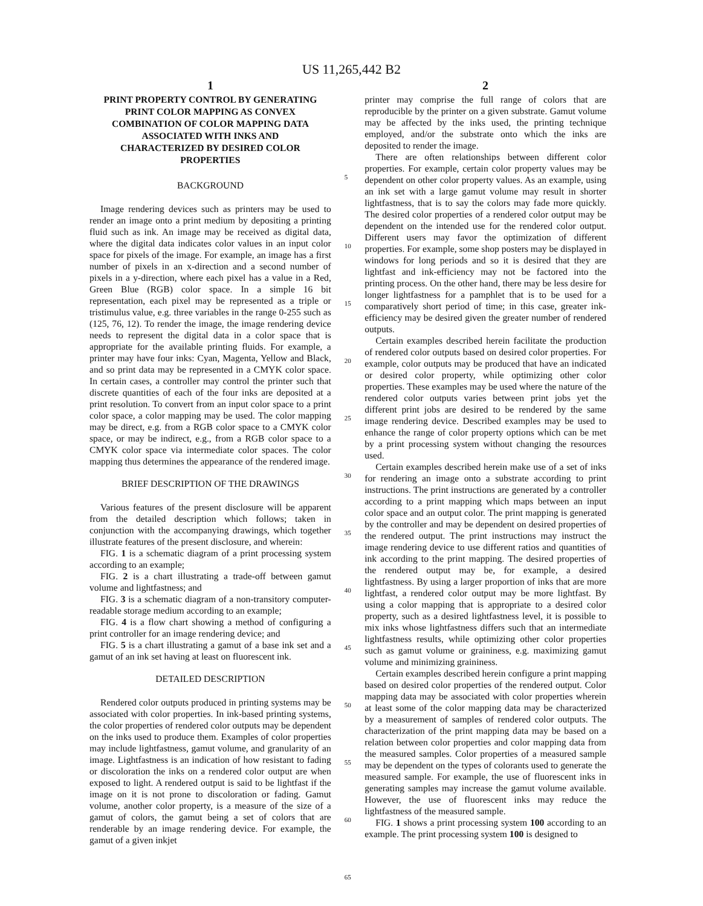US 11,265,442 B2
1
PRINT PROPERTY CONTROL BY GENERATING PRINT COLOR MAPPING AS CONVEX COMBINATION OF COLOR MAPPING DATA ASSOCIATED WITH INKS AND CHARACTERIZED BY DESIRED COLOR PROPERTIES
BACKGROUND
Image rendering devices such as printers may be used to render an image onto a print medium by depositing a printing fluid such as ink. An image may be received as digital data, where the digital data indicates color values in an input color space for pixels of the image. For example, an image has a first number of pixels in an x-direction and a second number of pixels in a y-direction, where each pixel has a value in a Red, Green Blue (RGB) color space. In a simple 16 bit representation, each pixel may be represented as a triple or tristimulus value, e.g. three variables in the range 0-255 such as (125, 76, 12). To render the image, the image rendering device needs to represent the digital data in a color space that is appropriate for the available printing fluids. For example, a printer may have four inks: Cyan, Magenta, Yellow and Black, and so print data may be represented in a CMYK color space. In certain cases, a controller may control the printer such that discrete quantities of each of the four inks are deposited at a print resolution. To convert from an input color space to a print color space, a color mapping may be used. The color mapping may be direct, e.g. from a RGB color space to a CMYK color space, or may be indirect, e.g., from a RGB color space to a CMYK color space via intermediate color spaces. The color mapping thus determines the appearance of the rendered image.
BRIEF DESCRIPTION OF THE DRAWINGS
Various features of the present disclosure will be apparent from the detailed description which follows; taken in conjunction with the accompanying drawings, which together illustrate features of the present disclosure, and wherein:
FIG. 1 is a schematic diagram of a print processing system according to an example;
FIG. 2 is a chart illustrating a trade-off between gamut volume and lightfastness; and
FIG. 3 is a schematic diagram of a non-transitory computer-readable storage medium according to an example;
FIG. 4 is a flow chart showing a method of configuring a print controller for an image rendering device; and
FIG. 5 is a chart illustrating a gamut of a base ink set and a gamut of an ink set having at least on fluorescent ink.
DETAILED DESCRIPTION
Rendered color outputs produced in printing systems may be associated with color properties. In ink-based printing systems, the color properties of rendered color outputs may be dependent on the inks used to produce them. Examples of color properties may include lightfastness, gamut volume, and granularity of an image. Lightfastness is an indication of how resistant to fading or discoloration the inks on a rendered color output are when exposed to light. A rendered output is said to be lightfast if the image on it is not prone to discoloration or fading. Gamut volume, another color property, is a measure of the size of a gamut of colors, the gamut being a set of colors that are renderable by an image rendering device. For example, the gamut of a given inkjet
5
10
15
20
25
30
35
40
45
50
55
60
65
2
printer may comprise the full range of colors that are reproducible by the printer on a given substrate. Gamut volume may be affected by the inks used, the printing technique employed, and/or the substrate onto which the inks are deposited to render the image.
There are often relationships between different color properties. For example, certain color property values may be dependent on other color property values. As an example, using an ink set with a large gamut volume may result in shorter lightfastness, that is to say the colors may fade more quickly. The desired color properties of a rendered color output may be dependent on the intended use for the rendered color output. Different users may favor the optimization of different properties. For example, some shop posters may be displayed in windows for long periods and so it is desired that they are lightfast and ink-efficiency may not be factored into the printing process. On the other hand, there may be less desire for longer lightfastness for a pamphlet that is to be used for a comparatively short period of time; in this case, greater ink-efficiency may be desired given the greater number of rendered outputs.
Certain examples described herein facilitate the production of rendered color outputs based on desired color properties. For example, color outputs may be produced that have an indicated or desired color property, while optimizing other color properties. These examples may be used where the nature of the rendered color outputs varies between print jobs yet the different print jobs are desired to be rendered by the same image rendering device. Described examples may be used to enhance the range of color property options which can be met by a print processing system without changing the resources used.
Certain examples described herein make use of a set of inks for rendering an image onto a substrate according to print instructions. The print instructions are generated by a controller according to a print mapping which maps between an input color space and an output color. The print mapping is generated by the controller and may be dependent on desired properties of the rendered output. The print instructions may instruct the image rendering device to use different ratios and quantities of ink according to the print mapping. The desired properties of the rendered output may be, for example, a desired lightfastness. By using a larger proportion of inks that are more lightfast, a rendered color output may be more lightfast. By using a color mapping that is appropriate to a desired color property, such as a desired lightfastness level, it is possible to mix inks whose lightfastness differs such that an intermediate lightfastness results, while optimizing other color properties such as gamut volume or graininess, e.g. maximizing gamut volume and minimizing graininess.
Certain examples described herein configure a print mapping based on desired color properties of the rendered output. Color mapping data may be associated with color properties wherein at least some of the color mapping data may be characterized by a measurement of samples of rendered color outputs. The characterization of the print mapping data may be based on a relation between color properties and color mapping data from the measured samples. Color properties of a measured sample may be dependent on the types of colorants used to generate the measured sample. For example, the use of fluorescent inks in generating samples may increase the gamut volume available. However, the use of fluorescent inks may reduce the lightfastness of the measured sample.
FIG. 1 shows a print processing system 100 according to an example. The print processing system 100 is designed to